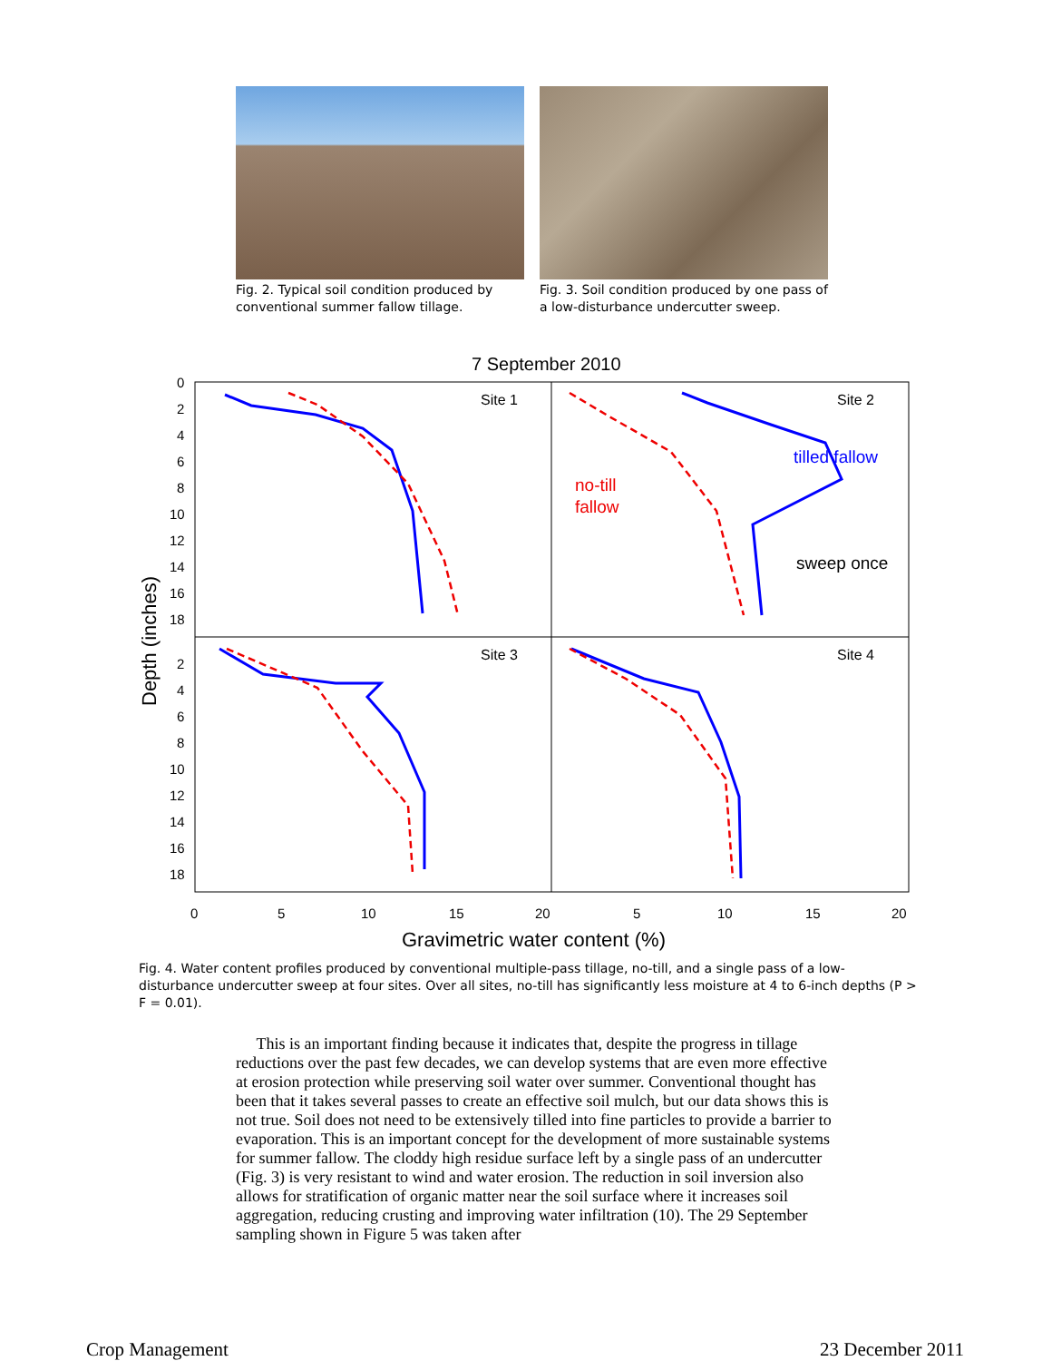Fig. 2. Typical soil condition produced by conventional summer fallow tillage.
Fig. 3. Soil condition produced by one pass of a low-disturbance undercutter sweep.
7 September 2010
Site 1
Site 2
Site 3
Site 4
tilled fallow
no-till
fallow
sweep once
0
2
4
6
8
10
12
14
16
18
2
4
6
8
10
12
14
16
18
0
5
10
15
20
5
10
15
20
Gravimetric water content (%)
Depth (inches)
Fig. 4. Water content profiles produced by conventional multiple-pass tillage, no-till, and a single pass of a low-disturbance undercutter sweep at four sites. Over all sites, no-till has significantly less moisture at 4 to 6-inch depths (P > F = 0.01).
This is an important finding because it indicates that, despite the progress in tillage reductions over the past few decades, we can develop systems that are even more effective at erosion protection while preserving soil water over summer. Conventional thought has been that it takes several passes to create an effective soil mulch, but our data shows this is not true. Soil does not need to be extensively tilled into fine particles to provide a barrier to evaporation. This is an important concept for the development of more sustainable systems for summer fallow. The cloddy high residue surface left by a single pass of an undercutter (Fig. 3) is very resistant to wind and water erosion. The reduction in soil inversion also allows for stratification of organic matter near the soil surface where it increases soil aggregation, reducing crusting and improving water infiltration (10). The 29 September sampling shown in Figure 5 was taken after
Crop Management 23 December 2011